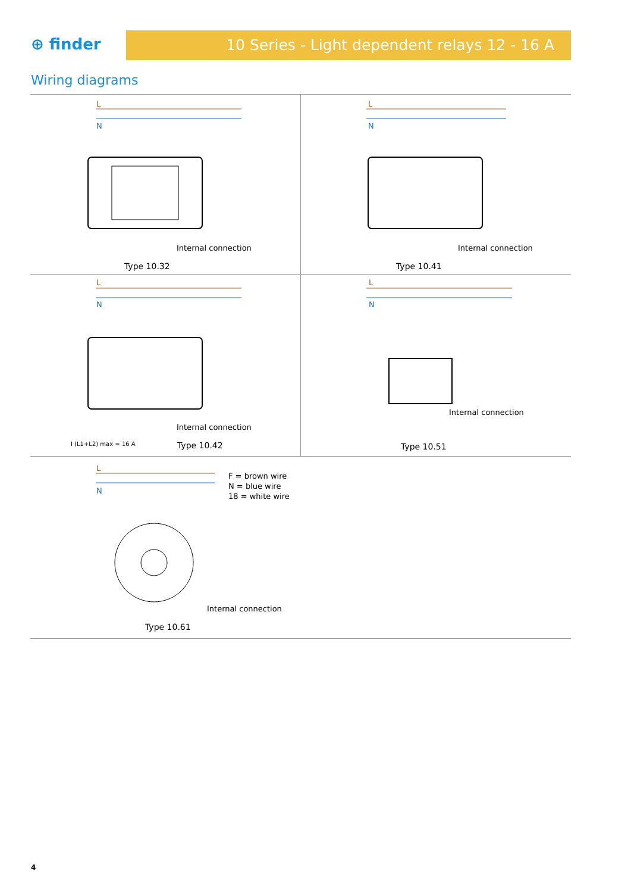⊕ finder 10 Series - Light dependent relays 12 - 16 A
Wiring diagrams
L
N
Internal connection
Type 10.32
L
N
Internal connection
Type 10.41
L
N
Internal connection
I (L1+L2) max = 16 A Type 10.42
L
N
Internal connection
Type 10.51
L
N
F = brown wire
N = blue wire
18 = white wire
Internal connection
Type 10.61
4